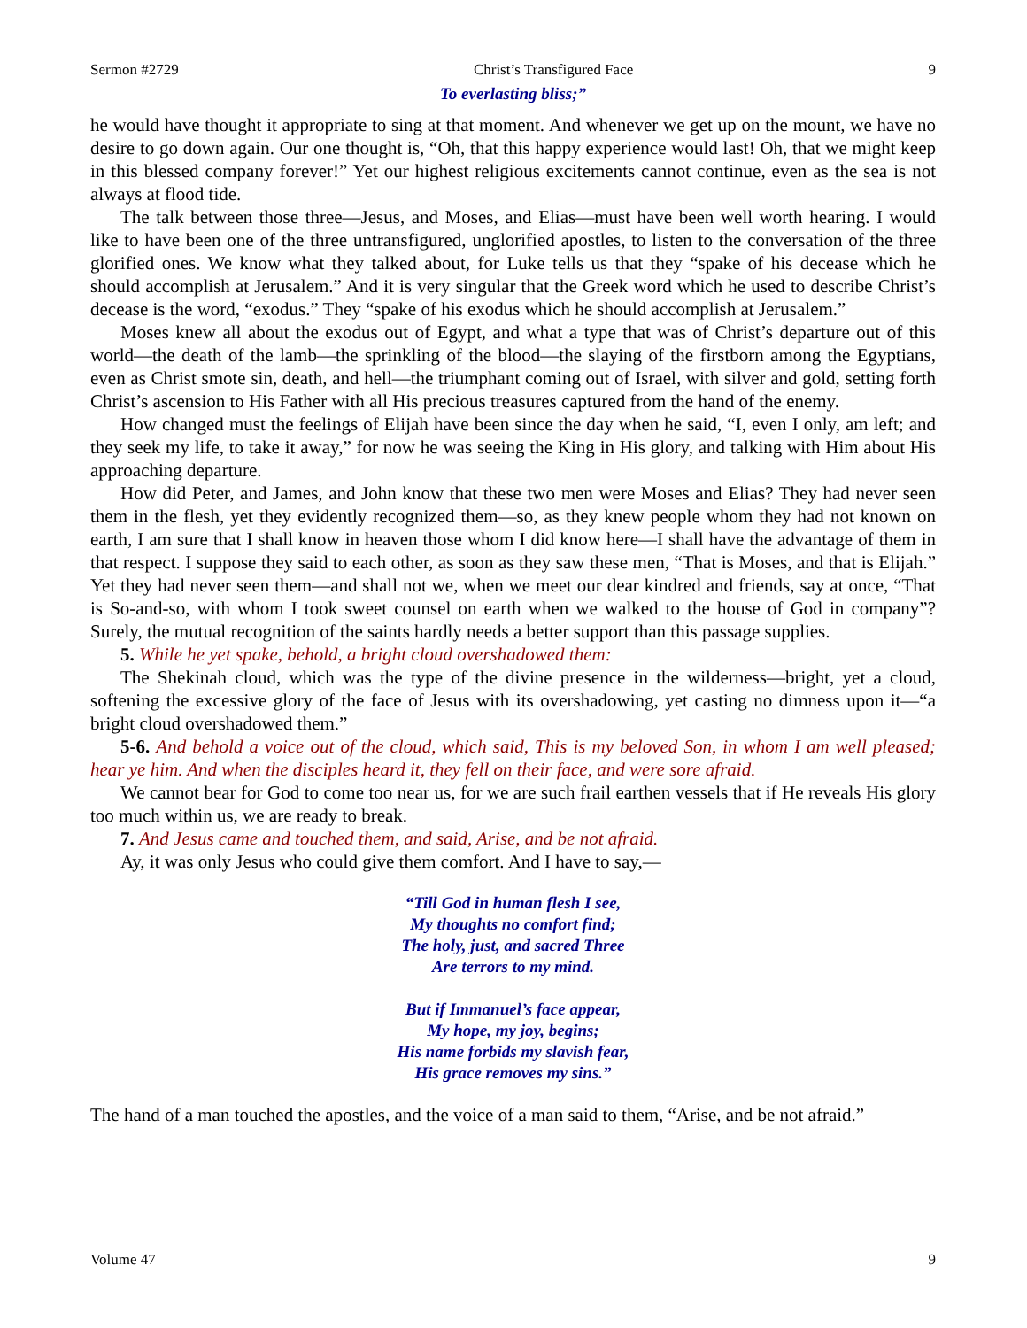Sermon #2729 Christ’s Transfigured Face 9
To everlasting bliss;”
he would have thought it appropriate to sing at that moment. And whenever we get up on the mount, we have no desire to go down again. Our one thought is, “Oh, that this happy experience would last! Oh, that we might keep in this blessed company forever!” Yet our highest religious excitements cannot continue, even as the sea is not always at flood tide.
The talk between those three—Jesus, and Moses, and Elias—must have been well worth hearing. I would like to have been one of the three untransfigured, unglorified apostles, to listen to the conversation of the three glorified ones. We know what they talked about, for Luke tells us that they “spake of his decease which he should accomplish at Jerusalem.” And it is very singular that the Greek word which he used to describe Christ’s decease is the word, “exodus.” They “spake of his exodus which he should accomplish at Jerusalem.”
Moses knew all about the exodus out of Egypt, and what a type that was of Christ’s departure out of this world—the death of the lamb—the sprinkling of the blood—the slaying of the firstborn among the Egyptians, even as Christ smote sin, death, and hell—the triumphant coming out of Israel, with silver and gold, setting forth Christ’s ascension to His Father with all His precious treasures captured from the hand of the enemy.
How changed must the feelings of Elijah have been since the day when he said, “I, even I only, am left; and they seek my life, to take it away,” for now he was seeing the King in His glory, and talking with Him about His approaching departure.
How did Peter, and James, and John know that these two men were Moses and Elias? They had never seen them in the flesh, yet they evidently recognized them—so, as they knew people whom they had not known on earth, I am sure that I shall know in heaven those whom I did know here—I shall have the advantage of them in that respect. I suppose they said to each other, as soon as they saw these men, “That is Moses, and that is Elijah.” Yet they had never seen them—and shall not we, when we meet our dear kindred and friends, say at once, “That is So-and-so, with whom I took sweet counsel on earth when we walked to the house of God in company”? Surely, the mutual recognition of the saints hardly needs a better support than this passage supplies.
5. While he yet spake, behold, a bright cloud overshadowed them:
The Shekinah cloud, which was the type of the divine presence in the wilderness—bright, yet a cloud, softening the excessive glory of the face of Jesus with its overshadowing, yet casting no dimness upon it—“a bright cloud overshadowed them.”
5-6. And behold a voice out of the cloud, which said, This is my beloved Son, in whom I am well pleased; hear ye him. And when the disciples heard it, they fell on their face, and were sore afraid.
We cannot bear for God to come too near us, for we are such frail earthen vessels that if He reveals His glory too much within us, we are ready to break.
7. And Jesus came and touched them, and said, Arise, and be not afraid.
Ay, it was only Jesus who could give them comfort. And I have to say,—
“Till God in human flesh I see,
My thoughts no comfort find;
The holy, just, and sacred Three
Are terrors to my mind.
But if Immanuel’s face appear,
My hope, my joy, begins;
His name forbids my slavish fear,
His grace removes my sins.”
The hand of a man touched the apostles, and the voice of a man said to them, “Arise, and be not afraid.”
Volume 47 9